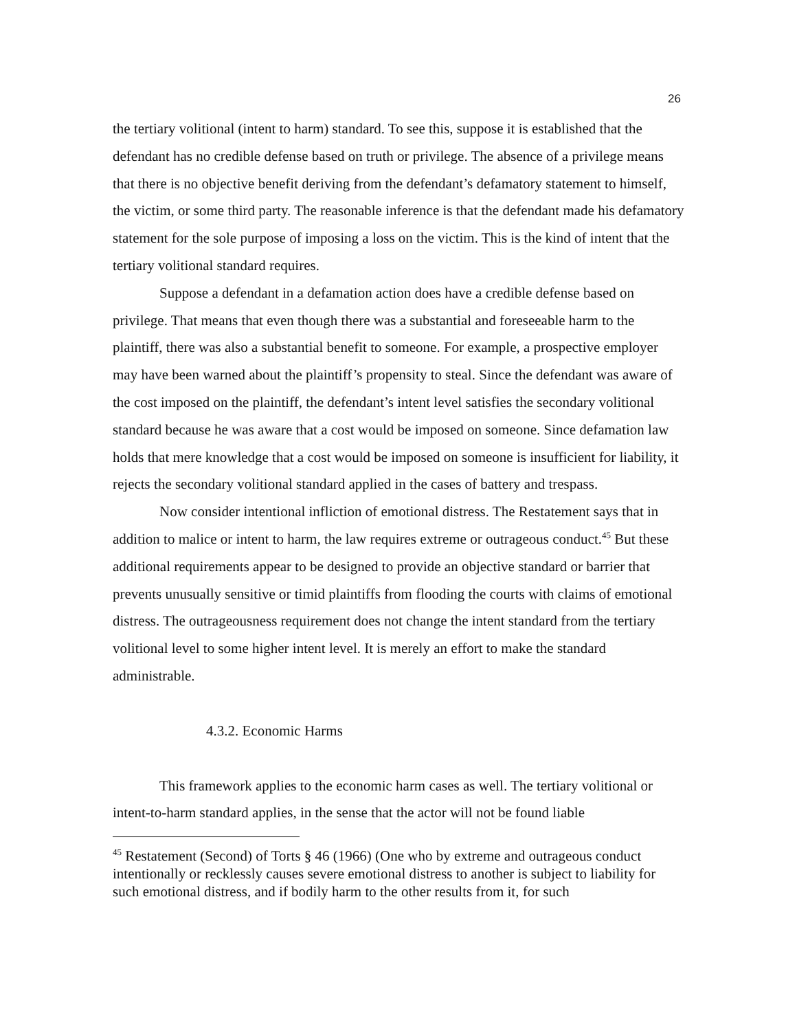26
the tertiary volitional (intent to harm) standard. To see this, suppose it is established that the defendant has no credible defense based on truth or privilege. The absence of a privilege means that there is no objective benefit deriving from the defendant’s defamatory statement to himself, the victim, or some third party. The reasonable inference is that the defendant made his defamatory statement for the sole purpose of imposing a loss on the victim. This is the kind of intent that the tertiary volitional standard requires.
Suppose a defendant in a defamation action does have a credible defense based on privilege. That means that even though there was a substantial and foreseeable harm to the plaintiff, there was also a substantial benefit to someone. For example, a prospective employer may have been warned about the plaintiff’s propensity to steal. Since the defendant was aware of the cost imposed on the plaintiff, the defendant’s intent level satisfies the secondary volitional standard because he was aware that a cost would be imposed on someone. Since defamation law holds that mere knowledge that a cost would be imposed on someone is insufficient for liability, it rejects the secondary volitional standard applied in the cases of battery and trespass.
Now consider intentional infliction of emotional distress. The Restatement says that in addition to malice or intent to harm, the law requires extreme or outrageous conduct.<sup>45</sup> But these additional requirements appear to be designed to provide an objective standard or barrier that prevents unusually sensitive or timid plaintiffs from flooding the courts with claims of emotional distress. The outrageousness requirement does not change the intent standard from the tertiary volitional level to some higher intent level. It is merely an effort to make the standard administrable.
4.3.2. Economic Harms
This framework applies to the economic harm cases as well. The tertiary volitional or intent-to-harm standard applies, in the sense that the actor will not be found liable
<sup>45</sup> Restatement (Second) of Torts § 46 (1966) (One who by extreme and outrageous conduct intentionally or recklessly causes severe emotional distress to another is subject to liability for such emotional distress, and if bodily harm to the other results from it, for such